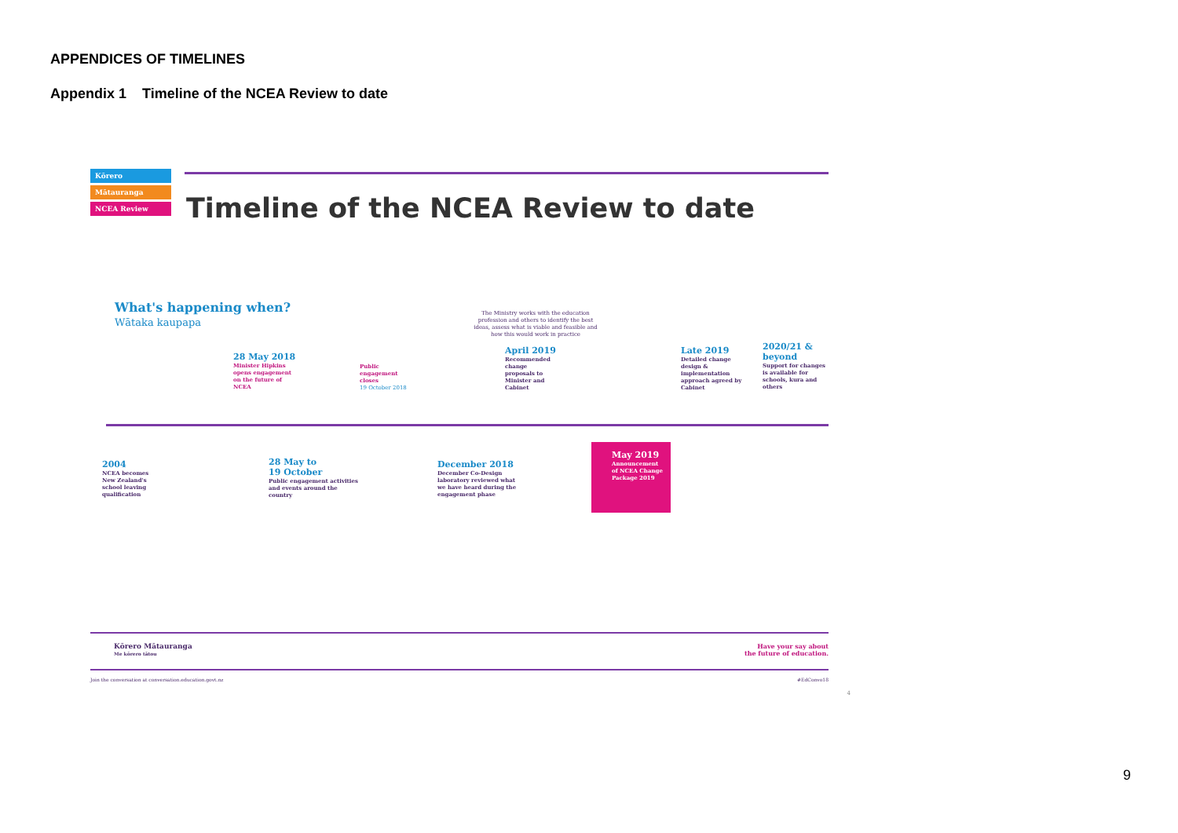APPENDICES OF TIMELINES
Appendix 1 Timeline of the NCEA Review to date
Kōrero
Mātauranga
NCEA Review
Timeline of the NCEA Review to date
What's happening when?
Wātaka kaupapa
28 May 2018
Minister Hipkins
opens engagement
on the future of
NCEA
Public
engagement
closes
19 October 2018
The Ministry works with the education profession and others to identify the best ideas, assess what is viable and feasible and how this would work in practice
April 2019
Recommended
change
proposals to
Minister and
Cabinet
Late 2019
Detailed change
design &
implementation
approach agreed by
Cabinet
2020/21 &
beyond
Support for changes
is available for
schools, kura and
others
2004
NCEA becomes
New Zealand's
school leaving
qualification
28 May to
19 October
Public engagement activities
and events around the
country
December 2018
December Co-Design
laboratory reviewed what
we have heard during the
engagement phase
May 2019
Announcement
of NCEA Change
Package 2019
Kōrero Mātauranga
Me kōrero tātou
Have your say about
the future of education.
Join the conversation at conversation.education.govt.nz
#EdConvo18
4
9